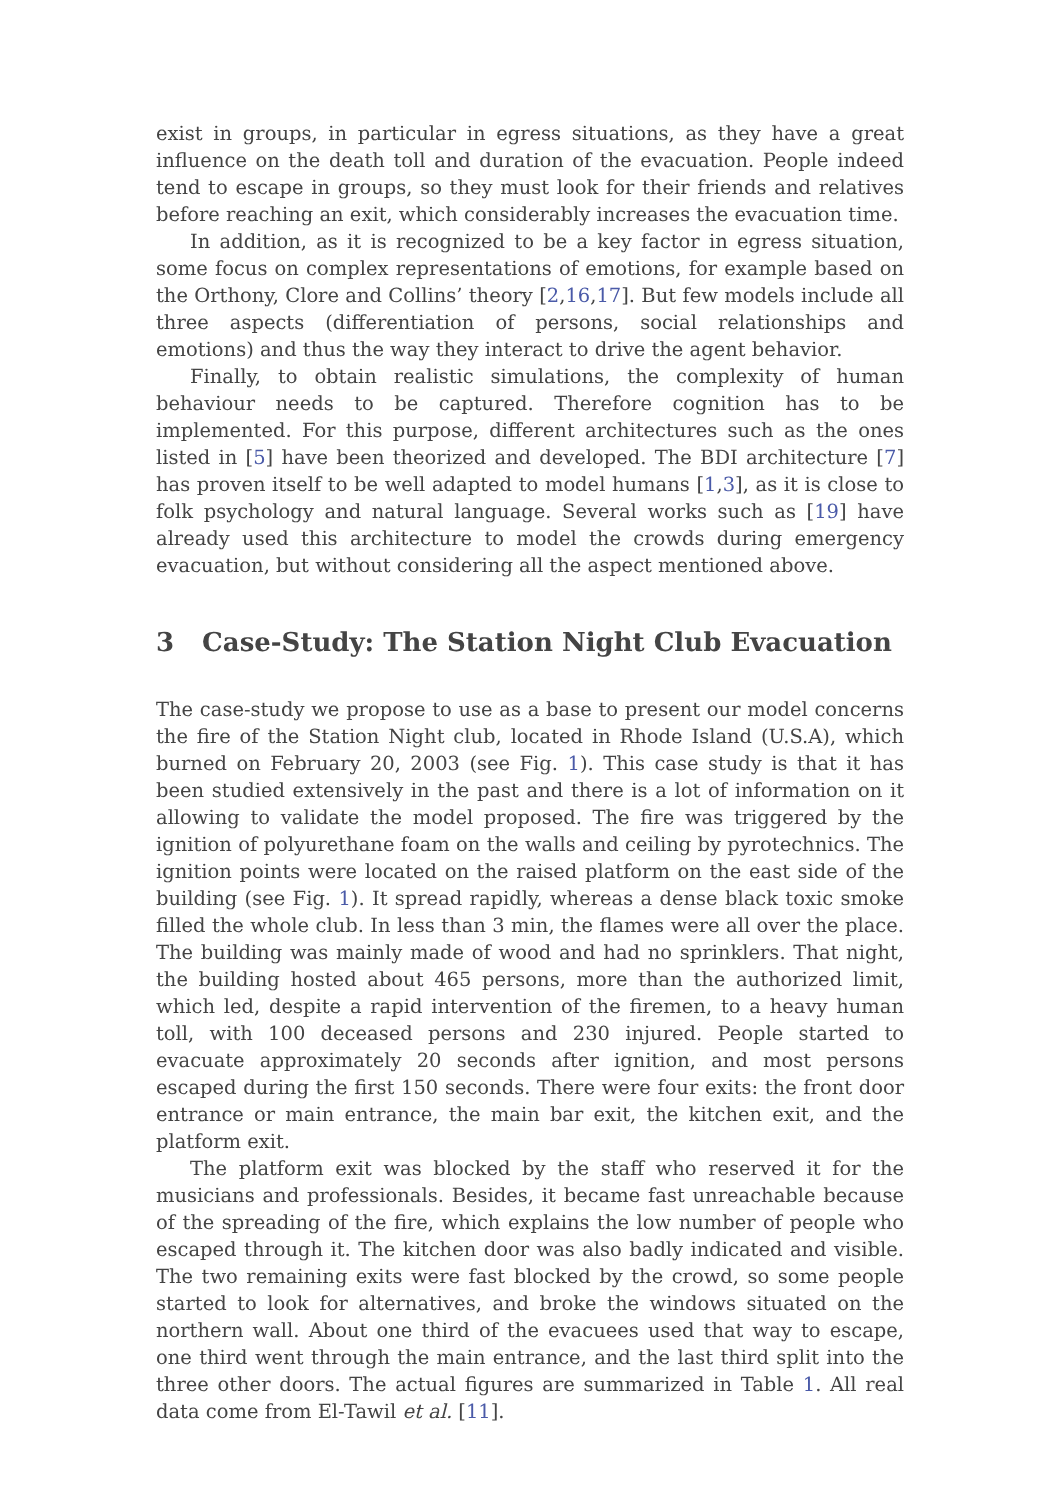exist in groups, in particular in egress situations, as they have a great influence on the death toll and duration of the evacuation. People indeed tend to escape in groups, so they must look for their friends and relatives before reaching an exit, which considerably increases the evacuation time.
In addition, as it is recognized to be a key factor in egress situation, some focus on complex representations of emotions, for example based on the Orthony, Clore and Collins’ theory [2,16,17]. But few models include all three aspects (differentiation of persons, social relationships and emotions) and thus the way they interact to drive the agent behavior.
Finally, to obtain realistic simulations, the complexity of human behaviour needs to be captured. Therefore cognition has to be implemented. For this purpose, different architectures such as the ones listed in [5] have been theorized and developed. The BDI architecture [7] has proven itself to be well adapted to model humans [1,3], as it is close to folk psychology and natural language. Several works such as [19] have already used this architecture to model the crowds during emergency evacuation, but without considering all the aspect mentioned above.
3 Case-Study: The Station Night Club Evacuation
The case-study we propose to use as a base to present our model concerns the fire of the Station Night club, located in Rhode Island (U.S.A), which burned on February 20, 2003 (see Fig. 1). This case study is that it has been studied extensively in the past and there is a lot of information on it allowing to validate the model proposed. The fire was triggered by the ignition of polyurethane foam on the walls and ceiling by pyrotechnics. The ignition points were located on the raised platform on the east side of the building (see Fig. 1). It spread rapidly, whereas a dense black toxic smoke filled the whole club. In less than 3 min, the flames were all over the place. The building was mainly made of wood and had no sprinklers. That night, the building hosted about 465 persons, more than the authorized limit, which led, despite a rapid intervention of the firemen, to a heavy human toll, with 100 deceased persons and 230 injured. People started to evacuate approximately 20 seconds after ignition, and most persons escaped during the first 150 seconds. There were four exits: the front door entrance or main entrance, the main bar exit, the kitchen exit, and the platform exit.
The platform exit was blocked by the staff who reserved it for the musicians and professionals. Besides, it became fast unreachable because of the spreading of the fire, which explains the low number of people who escaped through it. The kitchen door was also badly indicated and visible. The two remaining exits were fast blocked by the crowd, so some people started to look for alternatives, and broke the windows situated on the northern wall. About one third of the evacuees used that way to escape, one third went through the main entrance, and the last third split into the three other doors. The actual figures are summarized in Table 1. All real data come from El-Tawil et al. [11].